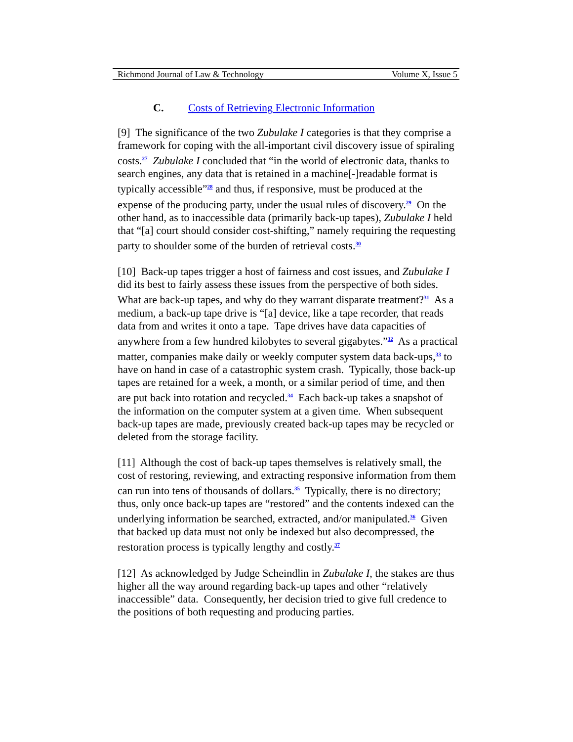Richmond Journal of Law & Technology Volume X, Issue 5
C. Costs of Retrieving Electronic Information
[9] The significance of the two Zubulake I categories is that they comprise a framework for coping with the all-important civil discovery issue of spiraling costs.<sup>27</sup> Zubulake I concluded that “in the world of electronic data, thanks to search engines, any data that is retained in a machine[-]readable format is typically accessible”<sup>28</sup> and thus, if responsive, must be produced at the expense of the producing party, under the usual rules of discovery.<sup>29</sup> On the other hand, as to inaccessible data (primarily back-up tapes), Zubulake I held that “[a] court should consider cost-shifting,” namely requiring the requesting party to shoulder some of the burden of retrieval costs.<sup>30</sup>
[10] Back-up tapes trigger a host of fairness and cost issues, and Zubulake I did its best to fairly assess these issues from the perspective of both sides. What are back-up tapes, and why do they warrant disparate treatment?<sup>31</sup> As a medium, a back-up tape drive is “[a] device, like a tape recorder, that reads data from and writes it onto a tape. Tape drives have data capacities of anywhere from a few hundred kilobytes to several gigabytes.”<sup>32</sup> As a practical matter, companies make daily or weekly computer system data back-ups,<sup>33</sup> to have on hand in case of a catastrophic system crash. Typically, those back-up tapes are retained for a week, a month, or a similar period of time, and then are put back into rotation and recycled.<sup>34</sup> Each back-up takes a snapshot of the information on the computer system at a given time. When subsequent back-up tapes are made, previously created back-up tapes may be recycled or deleted from the storage facility.
[11] Although the cost of back-up tapes themselves is relatively small, the cost of restoring, reviewing, and extracting responsive information from them can run into tens of thousands of dollars.<sup>35</sup> Typically, there is no directory; thus, only once back-up tapes are “restored” and the contents indexed can the underlying information be searched, extracted, and/or manipulated.<sup>36</sup> Given that backed up data must not only be indexed but also decompressed, the restoration process is typically lengthy and costly.<sup>37</sup>
[12] As acknowledged by Judge Scheindlin in Zubulake I, the stakes are thus higher all the way around regarding back-up tapes and other “relatively inaccessible” data. Consequently, her decision tried to give full credence to the positions of both requesting and producing parties.